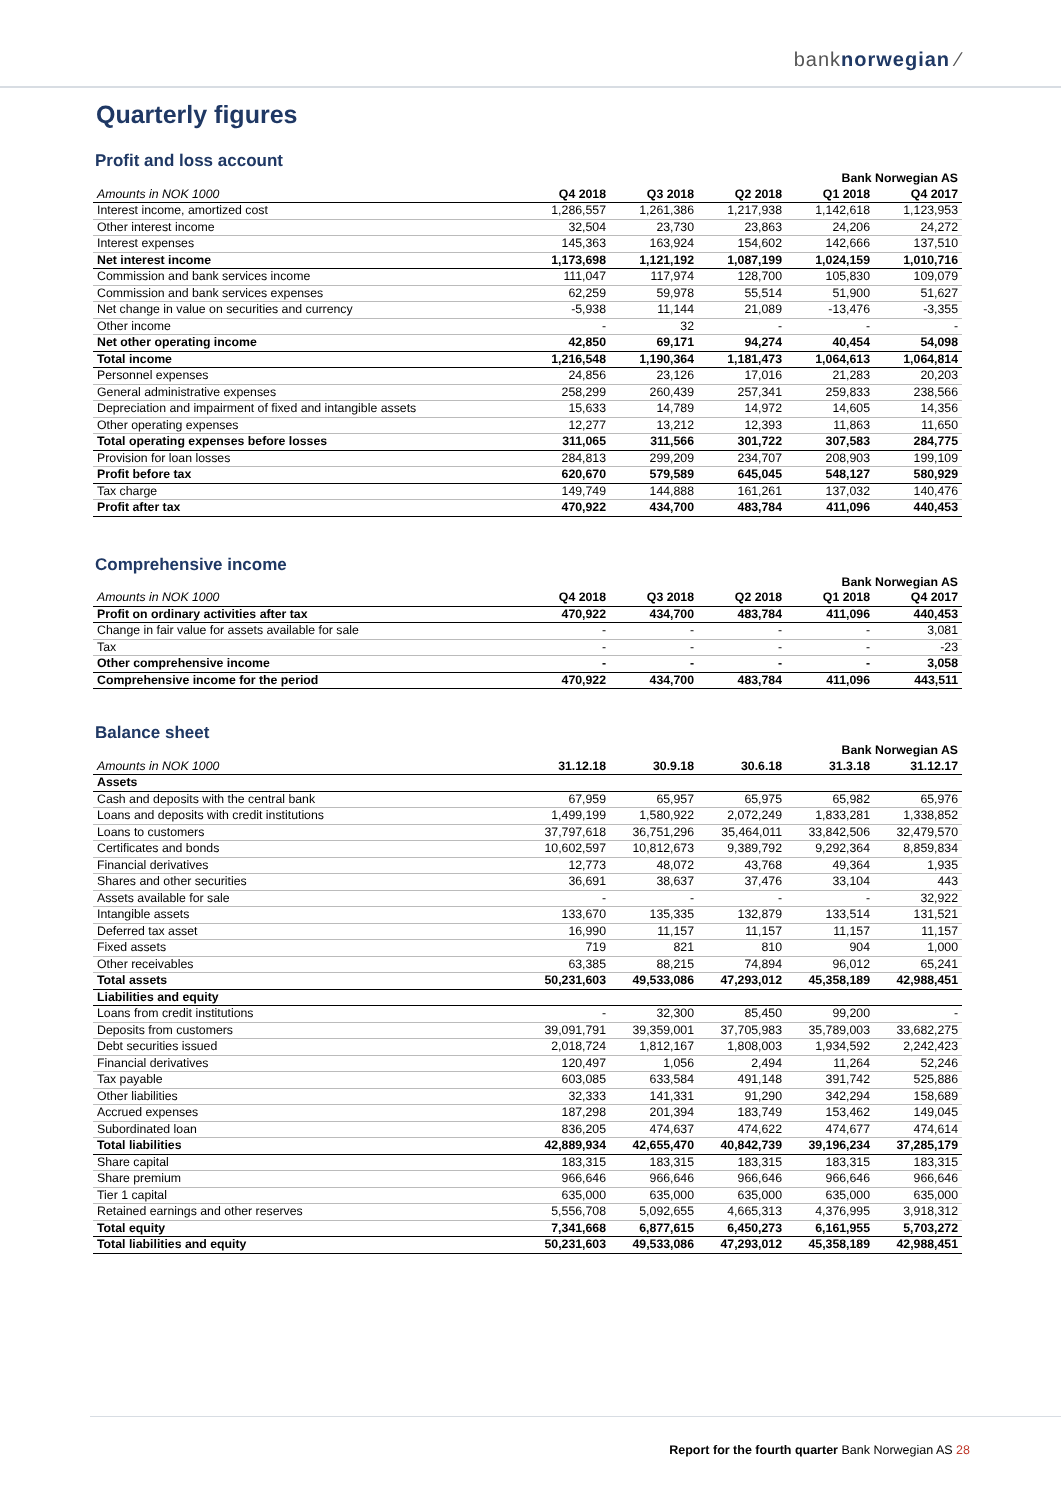banknorwegian ⁄
Quarterly figures
Profit and loss account
| | | | | Bank Norwegian AS | |
| --- | --- | --- | --- | --- | --- |
| Amounts in NOK 1000 | Q4 2018 | Q3 2018 | Q2 2018 | Q1 2018 | Q4 2017 |
| Interest income, amortized cost | 1,286,557 | 1,261,386 | 1,217,938 | 1,142,618 | 1,123,953 |
| Other interest income | 32,504 | 23,730 | 23,863 | 24,206 | 24,272 |
| Interest expenses | 145,363 | 163,924 | 154,602 | 142,666 | 137,510 |
| Net interest income | 1,173,698 | 1,121,192 | 1,087,199 | 1,024,159 | 1,010,716 |
| Commission and bank services income | 111,047 | 117,974 | 128,700 | 105,830 | 109,079 |
| Commission and bank services expenses | 62,259 | 59,978 | 55,514 | 51,900 | 51,627 |
| Net change in value on securities and currency | -5,938 | 11,144 | 21,089 | -13,476 | -3,355 |
| Other income | - | 32 | - | - | - |
| Net other operating income | 42,850 | 69,171 | 94,274 | 40,454 | 54,098 |
| Total income | 1,216,548 | 1,190,364 | 1,181,473 | 1,064,613 | 1,064,814 |
| Personnel expenses | 24,856 | 23,126 | 17,016 | 21,283 | 20,203 |
| General administrative expenses | 258,299 | 260,439 | 257,341 | 259,833 | 238,566 |
| Depreciation and impairment of fixed and intangible assets | 15,633 | 14,789 | 14,972 | 14,605 | 14,356 |
| Other operating expenses | 12,277 | 13,212 | 12,393 | 11,863 | 11,650 |
| Total operating expenses before losses | 311,065 | 311,566 | 301,722 | 307,583 | 284,775 |
| Provision for loan losses | 284,813 | 299,209 | 234,707 | 208,903 | 199,109 |
| Profit before tax | 620,670 | 579,589 | 645,045 | 548,127 | 580,929 |
| Tax charge | 149,749 | 144,888 | 161,261 | 137,032 | 140,476 |
| Profit after tax | 470,922 | 434,700 | 483,784 | 411,096 | 440,453 |
Comprehensive income
| | | | | Bank Norwegian AS | |
| --- | --- | --- | --- | --- | --- |
| Amounts in NOK 1000 | Q4 2018 | Q3 2018 | Q2 2018 | Q1 2018 | Q4 2017 |
| Profit on ordinary activities after tax | 470,922 | 434,700 | 483,784 | 411,096 | 440,453 |
| Change in fair value for assets available for sale | - | - | - | - | 3,081 |
| Tax | - | - | - | - | -23 |
| Other comprehensive income | - | - | - | - | 3,058 |
| Comprehensive income for the period | 470,922 | 434,700 | 483,784 | 411,096 | 443,511 |
Balance sheet
| | | | | Bank Norwegian AS | |
| --- | --- | --- | --- | --- | --- |
| Amounts in NOK 1000 | 31.12.18 | 30.9.18 | 30.6.18 | 31.3.18 | 31.12.17 |
| Assets | | | | | |
| Cash and deposits with the central bank | 67,959 | 65,957 | 65,975 | 65,982 | 65,976 |
| Loans and deposits with credit institutions | 1,499,199 | 1,580,922 | 2,072,249 | 1,833,281 | 1,338,852 |
| Loans to customers | 37,797,618 | 36,751,296 | 35,464,011 | 33,842,506 | 32,479,570 |
| Certificates and bonds | 10,602,597 | 10,812,673 | 9,389,792 | 9,292,364 | 8,859,834 |
| Financial derivatives | 12,773 | 48,072 | 43,768 | 49,364 | 1,935 |
| Shares and other securities | 36,691 | 38,637 | 37,476 | 33,104 | 443 |
| Assets available for sale | - | - | - | - | 32,922 |
| Intangible assets | 133,670 | 135,335 | 132,879 | 133,514 | 131,521 |
| Deferred tax asset | 16,990 | 11,157 | 11,157 | 11,157 | 11,157 |
| Fixed assets | 719 | 821 | 810 | 904 | 1,000 |
| Other receivables | 63,385 | 88,215 | 74,894 | 96,012 | 65,241 |
| Total assets | 50,231,603 | 49,533,086 | 47,293,012 | 45,358,189 | 42,988,451 |
| Liabilities and equity | | | | | |
| Loans from credit institutions | - | 32,300 | 85,450 | 99,200 | - |
| Deposits from customers | 39,091,791 | 39,359,001 | 37,705,983 | 35,789,003 | 33,682,275 |
| Debt securities issued | 2,018,724 | 1,812,167 | 1,808,003 | 1,934,592 | 2,242,423 |
| Financial derivatives | 120,497 | 1,056 | 2,494 | 11,264 | 52,246 |
| Tax payable | 603,085 | 633,584 | 491,148 | 391,742 | 525,886 |
| Other liabilities | 32,333 | 141,331 | 91,290 | 342,294 | 158,689 |
| Accrued expenses | 187,298 | 201,394 | 183,749 | 153,462 | 149,045 |
| Subordinated loan | 836,205 | 474,637 | 474,622 | 474,677 | 474,614 |
| Total liabilities | 42,889,934 | 42,655,470 | 40,842,739 | 39,196,234 | 37,285,179 |
| Share capital | 183,315 | 183,315 | 183,315 | 183,315 | 183,315 |
| Share premium | 966,646 | 966,646 | 966,646 | 966,646 | 966,646 |
| Tier 1 capital | 635,000 | 635,000 | 635,000 | 635,000 | 635,000 |
| Retained earnings and other reserves | 5,556,708 | 5,092,655 | 4,665,313 | 4,376,995 | 3,918,312 |
| Total equity | 7,341,668 | 6,877,615 | 6,450,273 | 6,161,955 | 5,703,272 |
| Total liabilities and equity | 50,231,603 | 49,533,086 | 47,293,012 | 45,358,189 | 42,988,451 |
Report for the fourth quarter Bank Norwegian AS 28